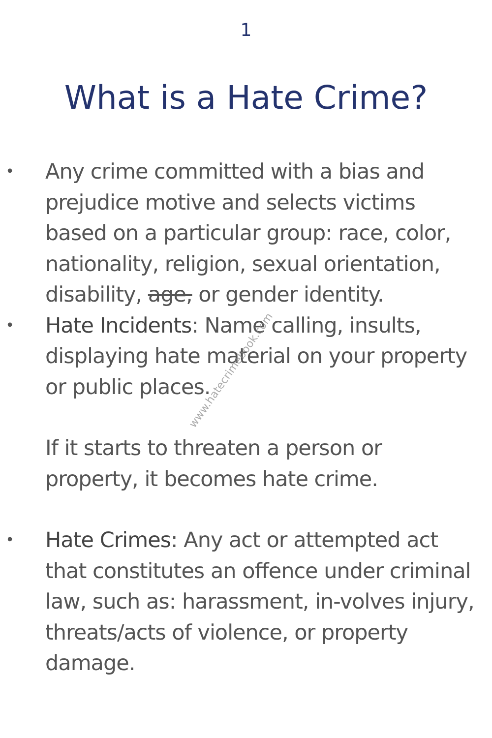1
What is a Hate Crime?
•
Any crime committed with a bias and prejudice motive and selects victims based on a particular group: race, color, nationality, religion, sexual orientation, disability, age, or gender identity.
•
Hate Incidents: Name calling, insults, displaying hate material on your property or public places.
If it starts to threaten a person or property, it becomes hate crime.
•
Hate Crimes: Any act or attempted act that constitutes an offence under criminal law, such as: harassment, in-volves injury, threats/acts of violence, or property damage.
www.hatecrimebook.com